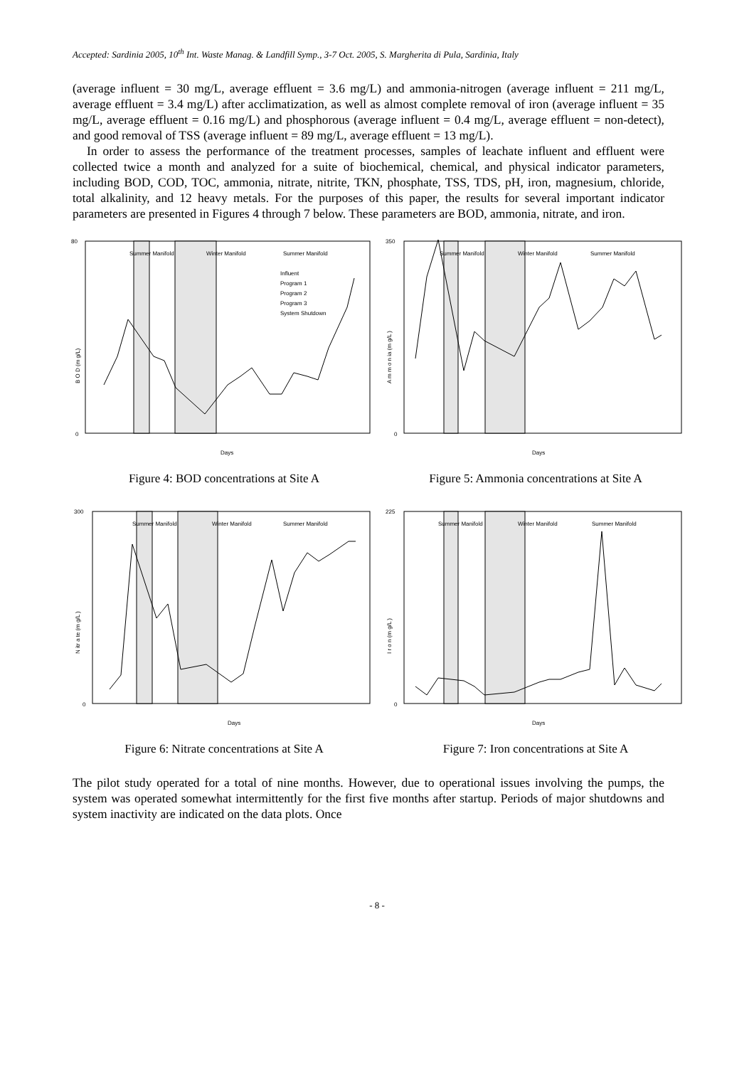Accepted: Sardinia 2005, 10<sup>th</sup> Int. Waste Manag. & Landfill Symp., 3-7 Oct. 2005, S. Margherita di Pula, Sardinia, Italy
(average influent = 30 mg/L, average effluent = 3.6 mg/L) and ammonia-nitrogen (average influent = 211 mg/L, average effluent = 3.4 mg/L) after acclimatization, as well as almost complete removal of iron (average influent = 35 mg/L, average effluent = 0.16 mg/L) and phosphorous (average influent = 0.4 mg/L, average effluent = non-detect), and good removal of TSS (average influent = 89 mg/L, average effluent = 13 mg/L).
In order to assess the performance of the treatment processes, samples of leachate influent and effluent were collected twice a month and analyzed for a suite of biochemical, chemical, and physical indicator parameters, including BOD, COD, TOC, ammonia, nitrate, nitrite, TKN, phosphate, TSS, TDS, pH, iron, magnesium, chloride, total alkalinity, and 12 heavy metals. For the purposes of this paper, the results for several important indicator parameters are presented in Figures 4 through 7 below. These parameters are BOD, ammonia, nitrate, and iron.
Summer Manifold
Winter Manifold
Summer Manifold
Influent
Program 1
Program 2
Program 3
System Shutdown
B O D (m g/L)
Days
80
0
Figure 4: BOD concentrations at Site A
Summer Manifold
Winter Manifold
Summer Manifold
A m m o n ia (m g/L )
Days
350
0
Figure 5: Ammonia concentrations at Site A
Summer Manifold
Winter Manifold
Summer Manifold
N itr a te (m g/L )
Days
300
0
Figure 6: Nitrate concentrations at Site A
Summer Manifold
Winter Manifold
Summer Manifold
I r o n (m g/L )
Days
225
0
Figure 7: Iron concentrations at Site A
The pilot study operated for a total of nine months. However, due to operational issues involving the pumps, the system was operated somewhat intermittently for the first five months after startup. Periods of major shutdowns and system inactivity are indicated on the data plots. Once
- 8 -